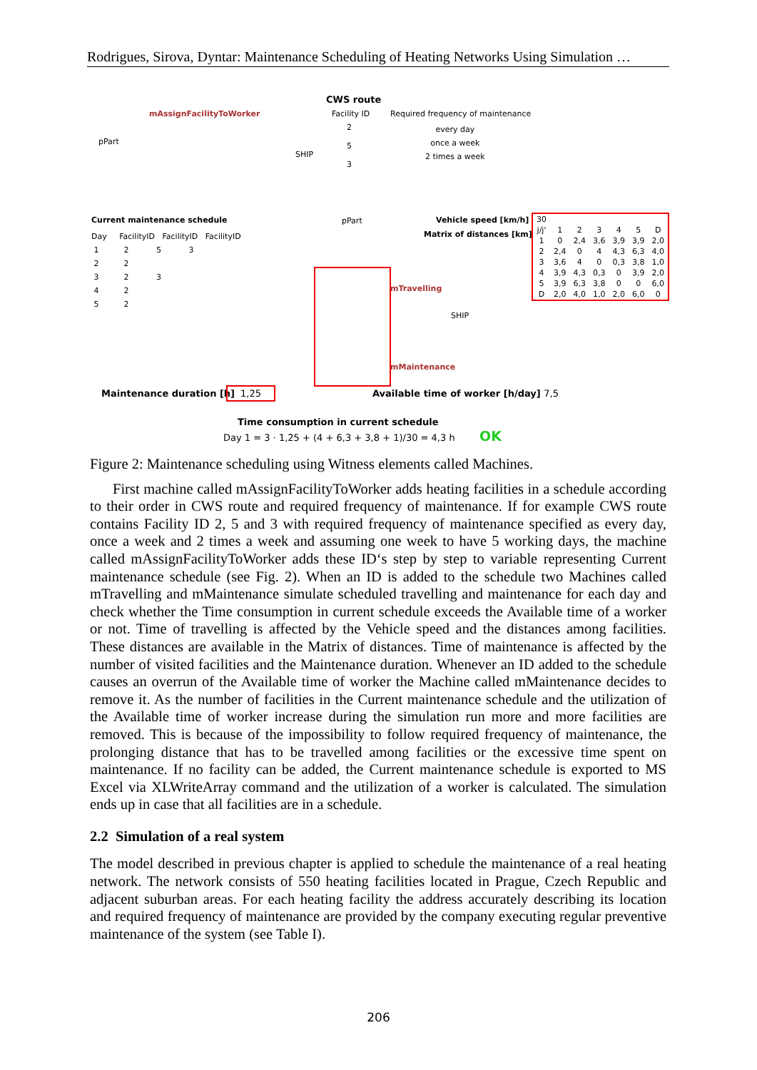Rodrigues, Sirova, Dyntar: Maintenance Scheduling of Heating Networks Using Simulation …
CWS route
mAssignFacilityToWorker Facility ID Required frequency of maintenance
2
5
3
every day
once a week
2 times a week
pPart
SHIP
Current maintenance schedule pPart Vehicle speed [km/h]
Matrix of distances [km]
Day FacilityID FacilityID FacilityID
1 2 5 3
2 2
3 2 3
4 2
5 2
| 30 | | | | | | |
| j/j' | 1 | 2 | 3 | 4 | 5 | D |
| 1 | 0 | 2,4 | 3,6 | 3,9 | 3,9 | 2,0 |
| 2 | 2,4 | 0 | 4 | 4,3 | 6,3 | 4,0 |
| 3 | 3,6 | 4 | 0 | 0,3 | 3,8 | 1,0 |
| 4 | 3,9 | 4,3 | 0,3 | 0 | 3,9 | 2,0 |
| 5 | 3,9 | 6,3 | 3,8 | 0 | 0 | 6,0 |
| D | 2,0 | 4,0 | 1,0 | 2,0 | 6,0 | 0 |
mTravelling
SHIP
mMaintenance
Maintenance duration [h] 1,25 Available time of worker [h/day] 7,5
Time consumption in current schedule
Day 1 = 3 · 1,25 + (4 + 6,3 + 3,8 + 1)/30 = 4,3 h OK
Figure 2: Maintenance scheduling using Witness elements called Machines.
First machine called mAssignFacilityToWorker adds heating facilities in a schedule according to their order in CWS route and required frequency of maintenance. If for example CWS route contains Facility ID 2, 5 and 3 with required frequency of maintenance specified as every day, once a week and 2 times a week and assuming one week to have 5 working days, the machine called mAssignFacilityToWorker adds these ID‘s step by step to variable representing Current maintenance schedule (see Fig. 2). When an ID is added to the schedule two Machines called mTravelling and mMaintenance simulate scheduled travelling and maintenance for each day and check whether the Time consumption in current schedule exceeds the Available time of a worker or not. Time of travelling is affected by the Vehicle speed and the distances among facilities. These distances are available in the Matrix of distances. Time of maintenance is affected by the number of visited facilities and the Maintenance duration. Whenever an ID added to the schedule causes an overrun of the Available time of worker the Machine called mMaintenance decides to remove it. As the number of facilities in the Current maintenance schedule and the utilization of the Available time of worker increase during the simulation run more and more facilities are removed. This is because of the impossibility to follow required frequency of maintenance, the prolonging distance that has to be travelled among facilities or the excessive time spent on maintenance. If no facility can be added, the Current maintenance schedule is exported to MS Excel via XLWriteArray command and the utilization of a worker is calculated. The simulation ends up in case that all facilities are in a schedule.
2.2 Simulation of a real system
The model described in previous chapter is applied to schedule the maintenance of a real heating network. The network consists of 550 heating facilities located in Prague, Czech Republic and adjacent suburban areas. For each heating facility the address accurately describing its location and required frequency of maintenance are provided by the company executing regular preventive maintenance of the system (see Table I).
206